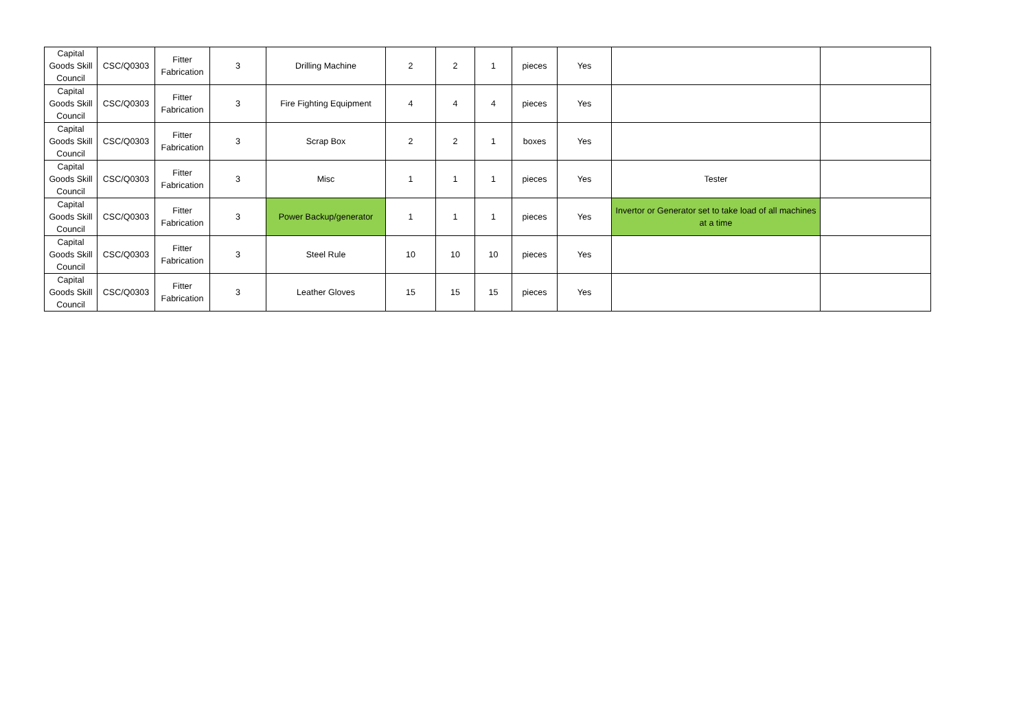| Capital Goods Skill Council | CSC/Q0303 | Fitter Fabrication | 3 | Drilling Machine | 2 | 2 | 1 | pieces | Yes | | |
| Capital Goods Skill Council | CSC/Q0303 | Fitter Fabrication | 3 | Fire Fighting Equipment | 4 | 4 | 4 | pieces | Yes | | |
| Capital Goods Skill Council | CSC/Q0303 | Fitter Fabrication | 3 | Scrap Box | 2 | 2 | 1 | boxes | Yes | | |
| Capital Goods Skill Council | CSC/Q0303 | Fitter Fabrication | 3 | Misc | 1 | 1 | 1 | pieces | Yes | Tester | |
| Capital Goods Skill Council | CSC/Q0303 | Fitter Fabrication | 3 | Power Backup/generator | 1 | 1 | 1 | pieces | Yes | Invertor or Generator set to take load of all machines at a time | |
| Capital Goods Skill Council | CSC/Q0303 | Fitter Fabrication | 3 | Steel Rule | 10 | 10 | 10 | pieces | Yes | | |
| Capital Goods Skill Council | CSC/Q0303 | Fitter Fabrication | 3 | Leather Gloves | 15 | 15 | 15 | pieces | Yes | | |